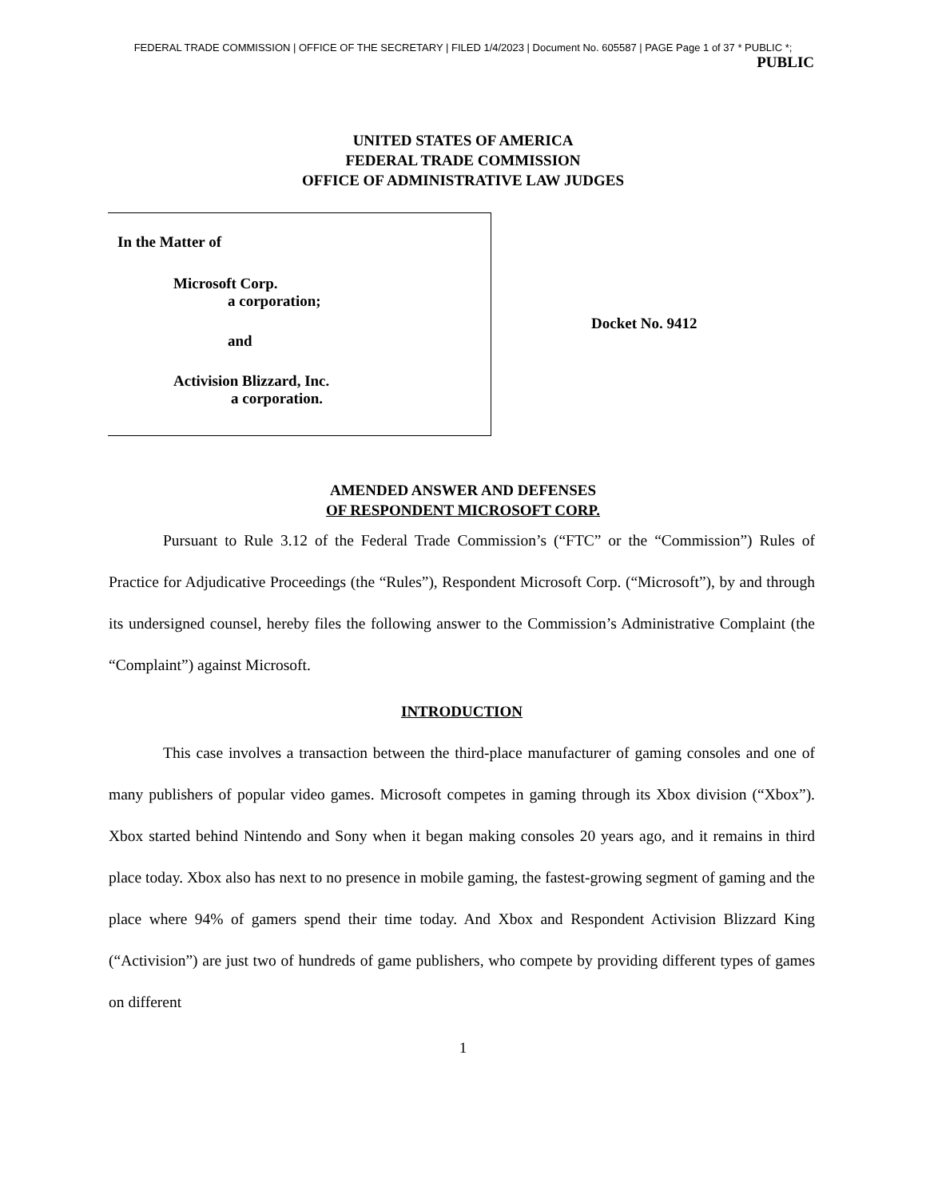FEDERAL TRADE COMMISSION | OFFICE OF THE SECRETARY | FILED 1/4/2023 | Document No. 605587 | PAGE Page 1 of 37 * PUBLIC *;
PUBLIC
UNITED STATES OF AMERICA
FEDERAL TRADE COMMISSION
OFFICE OF ADMINISTRATIVE LAW JUDGES
In the Matter of
Microsoft Corp.
a corporation;
and
Activision Blizzard, Inc.
a corporation.
Docket No. 9412
AMENDED ANSWER AND DEFENSES
OF RESPONDENT MICROSOFT CORP.
Pursuant to Rule 3.12 of the Federal Trade Commission’s (“FTC” or the “Commission”) Rules of Practice for Adjudicative Proceedings (the “Rules”), Respondent Microsoft Corp. (“Microsoft”), by and through its undersigned counsel, hereby files the following answer to the Commission’s Administrative Complaint (the “Complaint”) against Microsoft.
INTRODUCTION
This case involves a transaction between the third-place manufacturer of gaming consoles and one of many publishers of popular video games. Microsoft competes in gaming through its Xbox division (“Xbox”). Xbox started behind Nintendo and Sony when it began making consoles 20 years ago, and it remains in third place today. Xbox also has next to no presence in mobile gaming, the fastest-growing segment of gaming and the place where 94% of gamers spend their time today. And Xbox and Respondent Activision Blizzard King (“Activision”) are just two of hundreds of game publishers, who compete by providing different types of games on different
1